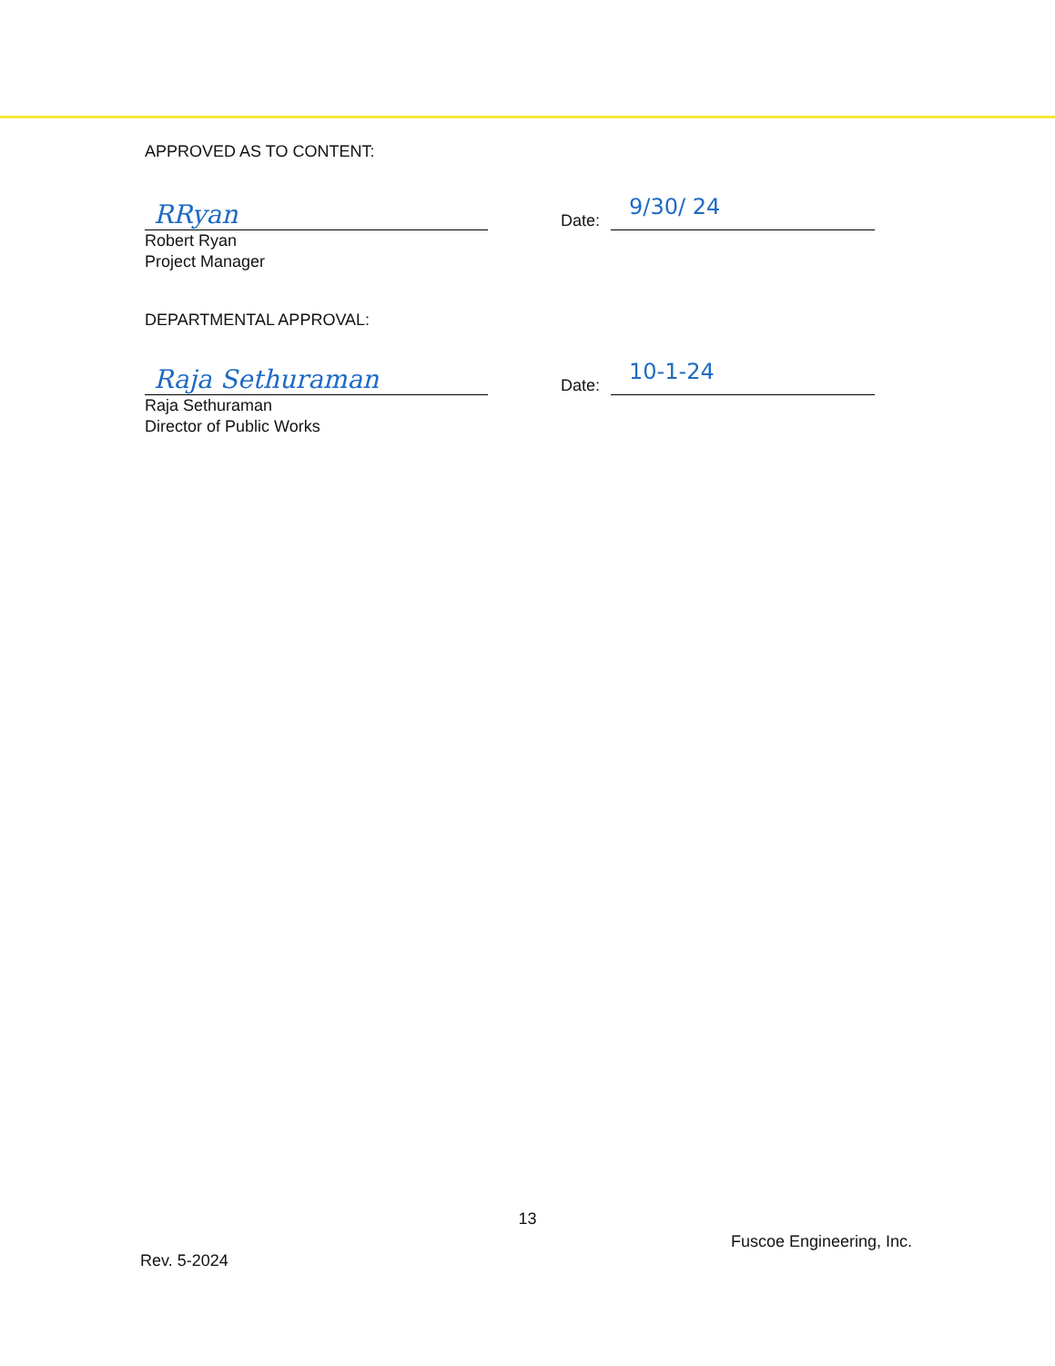APPROVED AS TO CONTENT:
RRyan
Date:
9/30/ 24
Robert Ryan
Project Manager
DEPARTMENTAL APPROVAL:
Raja Sethuraman
Date:
10-1-24
Raja Sethuraman
Director of Public Works
13
Fuscoe Engineering, Inc.
Rev. 5-2024